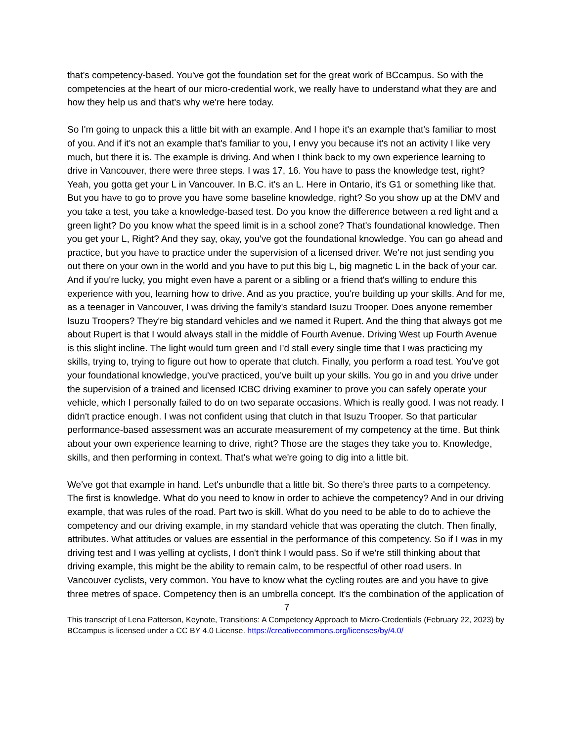that's competency-based. You've got the foundation set for the great work of BCcampus. So with the competencies at the heart of our micro-credential work, we really have to understand what they are and how they help us and that's why we're here today.
So I'm going to unpack this a little bit with an example. And I hope it's an example that's familiar to most of you. And if it's not an example that's familiar to you, I envy you because it's not an activity I like very much, but there it is. The example is driving. And when I think back to my own experience learning to drive in Vancouver, there were three steps. I was 17, 16. You have to pass the knowledge test, right? Yeah, you gotta get your L in Vancouver. In B.C. it's an L. Here in Ontario, it's G1 or something like that. But you have to go to prove you have some baseline knowledge, right? So you show up at the DMV and you take a test, you take a knowledge-based test. Do you know the difference between a red light and a green light? Do you know what the speed limit is in a school zone? That's foundational knowledge. Then you get your L, Right? And they say, okay, you've got the foundational knowledge. You can go ahead and practice, but you have to practice under the supervision of a licensed driver. We're not just sending you out there on your own in the world and you have to put this big L, big magnetic L in the back of your car. And if you're lucky, you might even have a parent or a sibling or a friend that's willing to endure this experience with you, learning how to drive. And as you practice, you're building up your skills. And for me, as a teenager in Vancouver, I was driving the family's standard Isuzu Trooper. Does anyone remember Isuzu Troopers? They're big standard vehicles and we named it Rupert. And the thing that always got me about Rupert is that I would always stall in the middle of Fourth Avenue. Driving West up Fourth Avenue is this slight incline. The light would turn green and I'd stall every single time that I was practicing my skills, trying to, trying to figure out how to operate that clutch. Finally, you perform a road test. You've got your foundational knowledge, you've practiced, you've built up your skills. You go in and you drive under the supervision of a trained and licensed ICBC driving examiner to prove you can safely operate your vehicle, which I personally failed to do on two separate occasions. Which is really good. I was not ready. I didn't practice enough. I was not confident using that clutch in that Isuzu Trooper. So that particular performance-based assessment was an accurate measurement of my competency at the time. But think about your own experience learning to drive, right? Those are the stages they take you to. Knowledge, skills, and then performing in context. That's what we're going to dig into a little bit.
We've got that example in hand. Let's unbundle that a little bit. So there's three parts to a competency. The first is knowledge. What do you need to know in order to achieve the competency? And in our driving example, that was rules of the road. Part two is skill. What do you need to be able to do to achieve the competency and our driving example, in my standard vehicle that was operating the clutch. Then finally, attributes. What attitudes or values are essential in the performance of this competency. So if I was in my driving test and I was yelling at cyclists, I don't think I would pass. So if we're still thinking about that driving example, this might be the ability to remain calm, to be respectful of other road users. In Vancouver cyclists, very common. You have to know what the cycling routes are and you have to give three metres of space. Competency then is an umbrella concept. It's the combination of the application of
7
This transcript of Lena Patterson, Keynote, Transitions: A Competency Approach to Micro-Credentials (February 22, 2023) by BCcampus is licensed under a CC BY 4.0 License. https://creativecommons.org/licenses/by/4.0/